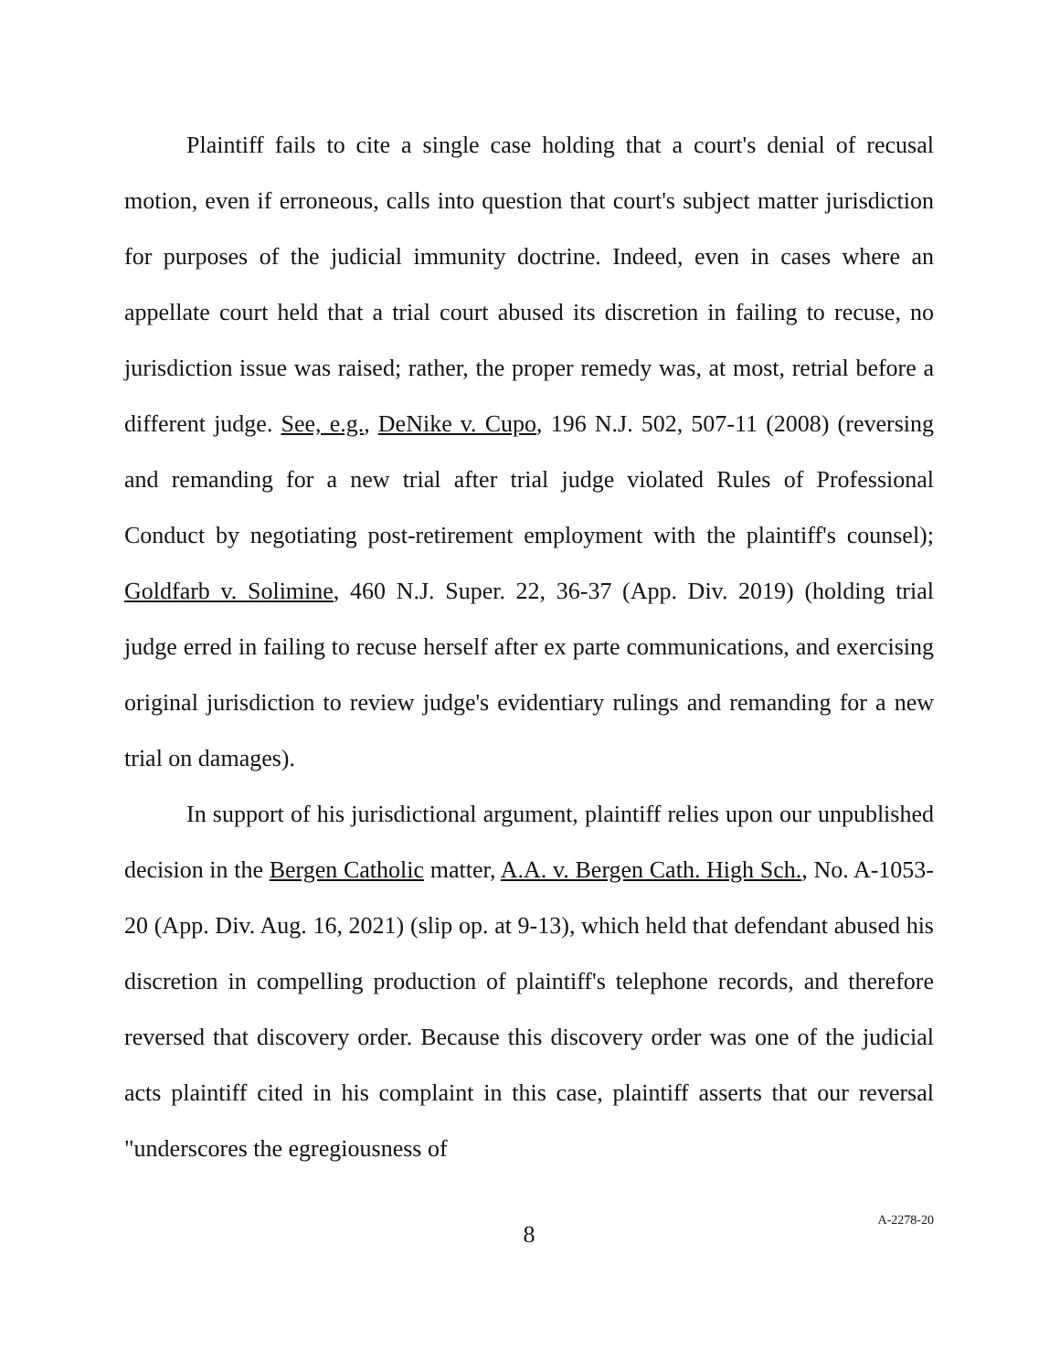Plaintiff fails to cite a single case holding that a court's denial of recusal motion, even if erroneous, calls into question that court's subject matter jurisdiction for purposes of the judicial immunity doctrine. Indeed, even in cases where an appellate court held that a trial court abused its discretion in failing to recuse, no jurisdiction issue was raised; rather, the proper remedy was, at most, retrial before a different judge. See, e.g., DeNike v. Cupo, 196 N.J. 502, 507-11 (2008) (reversing and remanding for a new trial after trial judge violated Rules of Professional Conduct by negotiating post-retirement employment with the plaintiff's counsel); Goldfarb v. Solimine, 460 N.J. Super. 22, 36-37 (App. Div. 2019) (holding trial judge erred in failing to recuse herself after ex parte communications, and exercising original jurisdiction to review judge's evidentiary rulings and remanding for a new trial on damages).
In support of his jurisdictional argument, plaintiff relies upon our unpublished decision in the Bergen Catholic matter, A.A. v. Bergen Cath. High Sch., No. A-1053-20 (App. Div. Aug. 16, 2021) (slip op. at 9-13), which held that defendant abused his discretion in compelling production of plaintiff's telephone records, and therefore reversed that discovery order. Because this discovery order was one of the judicial acts plaintiff cited in his complaint in this case, plaintiff asserts that our reversal "underscores the egregiousness of
8
A-2278-20